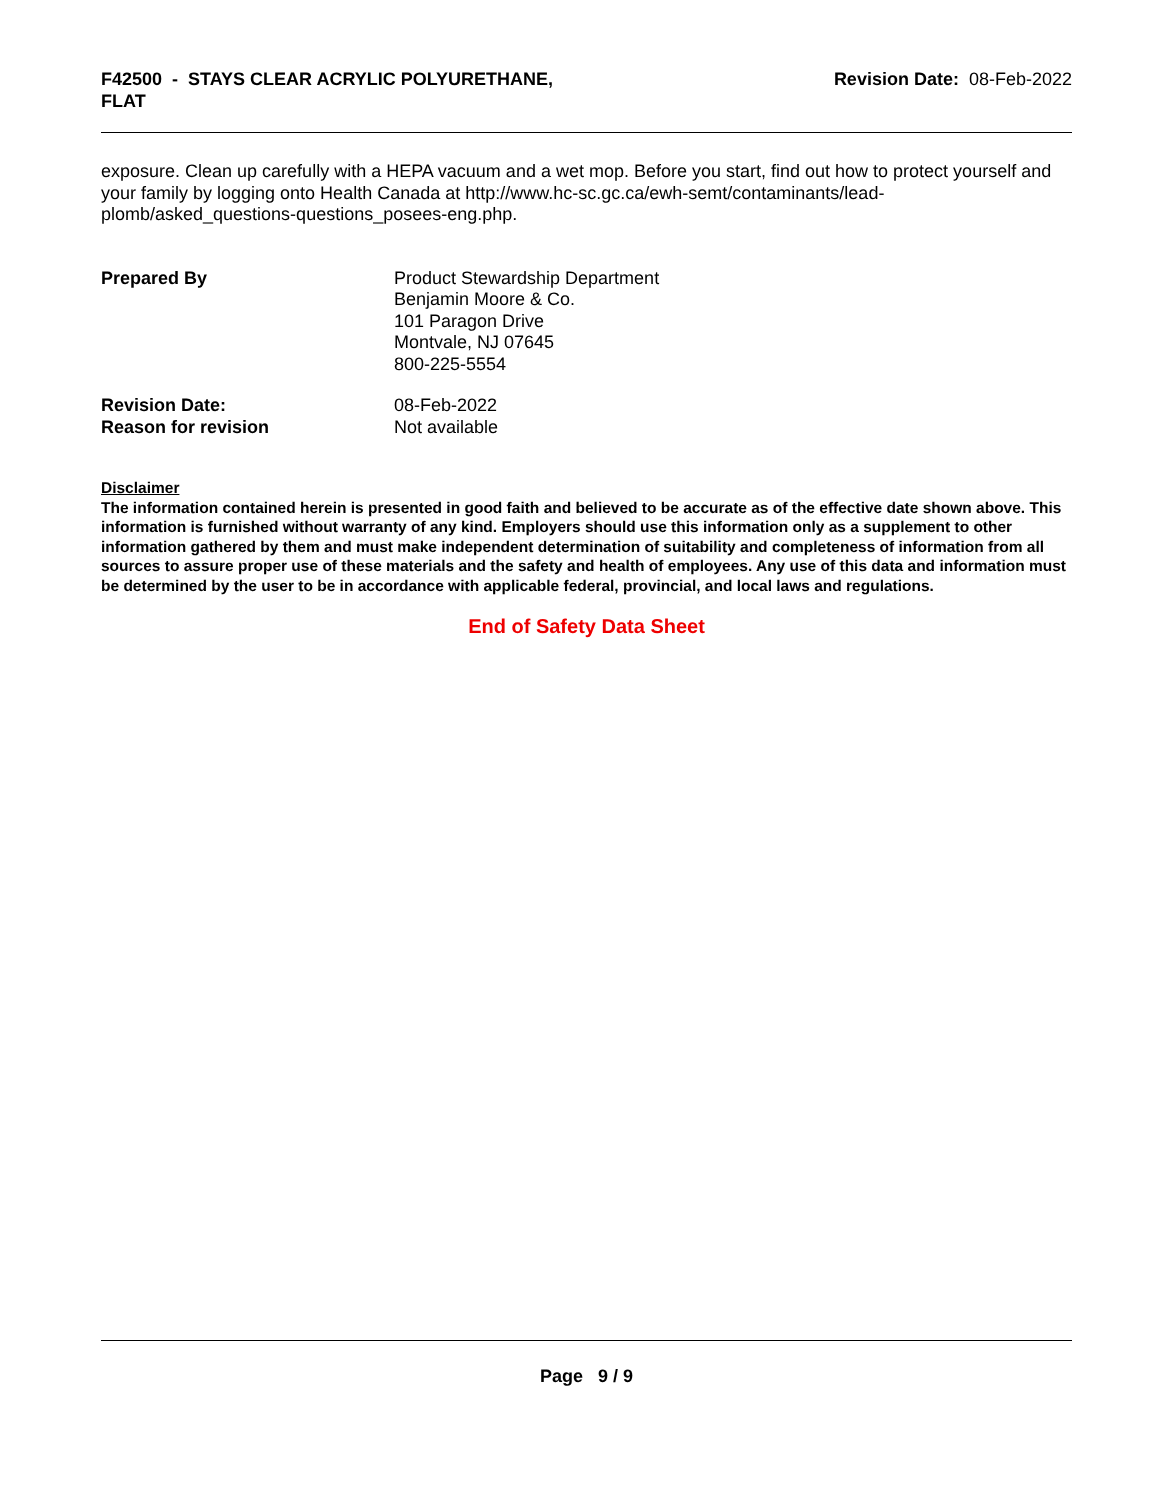F42500 - STAYS CLEAR ACRYLIC POLYURETHANE,
FLAT
Revision Date: 08-Feb-2022
exposure. Clean up carefully with a HEPA vacuum and a wet mop. Before you start, find out how to protect yourself and your family by logging onto Health Canada at http://www.hc-sc.gc.ca/ewh-semt/contaminants/lead-plomb/asked_questions-questions_posees-eng.php.
Prepared By Product Stewardship Department
Benjamin Moore & Co.
101 Paragon Drive
Montvale, NJ 07645
800-225-5554
Revision Date:
Reason for revision
08-Feb-2022
Not available
Disclaimer
The information contained herein is presented in good faith and believed to be accurate as of the effective date shown above. This information is furnished without warranty of any kind. Employers should use this information only as a supplement to other information gathered by them and must make independent determination of suitability and completeness of information from all sources to assure proper use of these materials and the safety and health of employees. Any use of this data and information must be determined by the user to be in accordance with applicable federal, provincial, and local laws and regulations.
End of Safety Data Sheet
Page 9 / 9